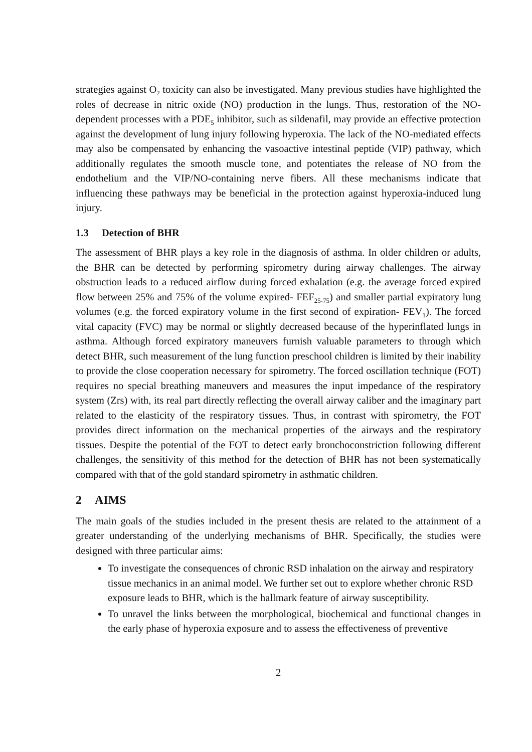strategies against O<sub>2</sub> toxicity can also be investigated. Many previous studies have highlighted the roles of decrease in nitric oxide (NO) production in the lungs. Thus, restoration of the NO-dependent processes with a PDE<sub>5</sub> inhibitor, such as sildenafil, may provide an effective protection against the development of lung injury following hyperoxia. The lack of the NO-mediated effects may also be compensated by enhancing the vasoactive intestinal peptide (VIP) pathway, which additionally regulates the smooth muscle tone, and potentiates the release of NO from the endothelium and the VIP/NO-containing nerve fibers. All these mechanisms indicate that influencing these pathways may be beneficial in the protection against hyperoxia-induced lung injury.
1.3 Detection of BHR
The assessment of BHR plays a key role in the diagnosis of asthma. In older children or adults, the BHR can be detected by performing spirometry during airway challenges. The airway obstruction leads to a reduced airflow during forced exhalation (e.g. the average forced expired flow between 25% and 75% of the volume expired- FEF<sub>25-75</sub>) and smaller partial expiratory lung volumes (e.g. the forced expiratory volume in the first second of expiration- FEV<sub>1</sub>). The forced vital capacity (FVC) may be normal or slightly decreased because of the hyperinflated lungs in asthma. Although forced expiratory maneuvers furnish valuable parameters to through which detect BHR, such measurement of the lung function preschool children is limited by their inability to provide the close cooperation necessary for spirometry. The forced oscillation technique (FOT) requires no special breathing maneuvers and measures the input impedance of the respiratory system (Zrs) with, its real part directly reflecting the overall airway caliber and the imaginary part related to the elasticity of the respiratory tissues. Thus, in contrast with spirometry, the FOT provides direct information on the mechanical properties of the airways and the respiratory tissues. Despite the potential of the FOT to detect early bronchoconstriction following different challenges, the sensitivity of this method for the detection of BHR has not been systematically compared with that of the gold standard spirometry in asthmatic children.
2 AIMS
The main goals of the studies included in the present thesis are related to the attainment of a greater understanding of the underlying mechanisms of BHR. Specifically, the studies were designed with three particular aims:
To investigate the consequences of chronic RSD inhalation on the airway and respiratory tissue mechanics in an animal model. We further set out to explore whether chronic RSD exposure leads to BHR, which is the hallmark feature of airway susceptibility.
To unravel the links between the morphological, biochemical and functional changes in the early phase of hyperoxia exposure and to assess the effectiveness of preventive
2